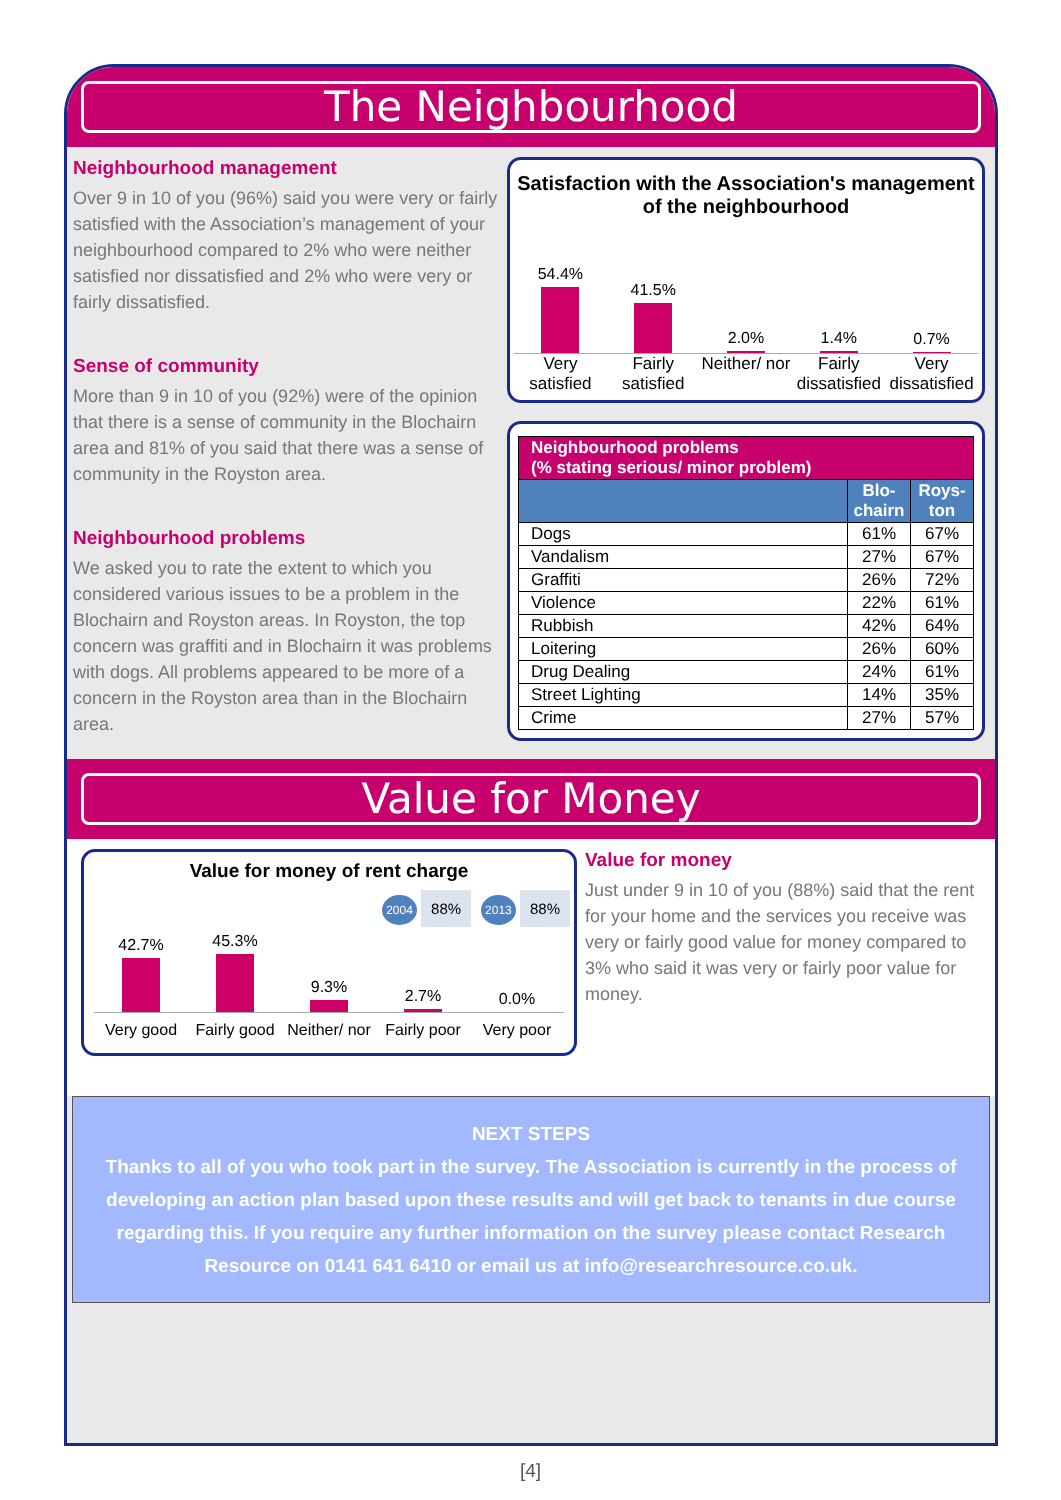The Neighbourhood
Neighbourhood management
Over 9 in 10 of you (96%) said you were very or fairly satisfied with the Association’s management of your neighbourhood compared to 2% who were neither satisfied nor dissatisfied and 2% who were very or fairly dissatisfied.
Sense of community
More than 9 in 10 of you (92%) were of the opinion that there is a sense of community in the Blochairn area and 81% of you said that there was a sense of community in the Royston area.
Neighbourhood problems
We asked you to rate the extent to which you considered various issues to be a problem in the Blochairn and Royston areas. In Royston, the top concern was graffiti and in Blochairn it was problems with dogs. All problems appeared to be more of a concern in the Royston area than in the Blochairn area.
Satisfaction with the Association's management of the neighbourhood
54.4%
41.5%
2.0%
1.4%
0.7%
Very satisfied Fairly satisfied Neither/ nor Fairly dissatisfied Very dissatisfied
| Neighbourhood problems (% stating serious/ minor problem) | | |
| | Blo- chairn | Roys- ton |
| Dogs | 61% | 67% |
| Vandalism | 27% | 67% |
| Graffiti | 26% | 72% |
| Violence | 22% | 61% |
| Rubbish | 42% | 64% |
| Loitering | 26% | 60% |
| Drug Dealing | 24% | 61% |
| Street Lighting | 14% | 35% |
| Crime | 27% | 57% |
Value for Money
Value for money of rent charge
2004 88% 2013 88%
42.7%
45.3%
9.3%
2.7%
0.0%
Very good Fairly good Neither/ nor Fairly poor Very poor
Value for money
Just under 9 in 10 of you (88%) said that the rent for your home and the services you receive was very or fairly good value for money compared to 3% who said it was very or fairly poor value for money.
NEXT STEPS
Thanks to all of you who took part in the survey. The Association is currently in the process of developing an action plan based upon these results and will get back to tenants in due course regarding this. If you require any further information on the survey please contact Research Resource on 0141 641 6410 or email us at info@researchresource.co.uk.
[4]